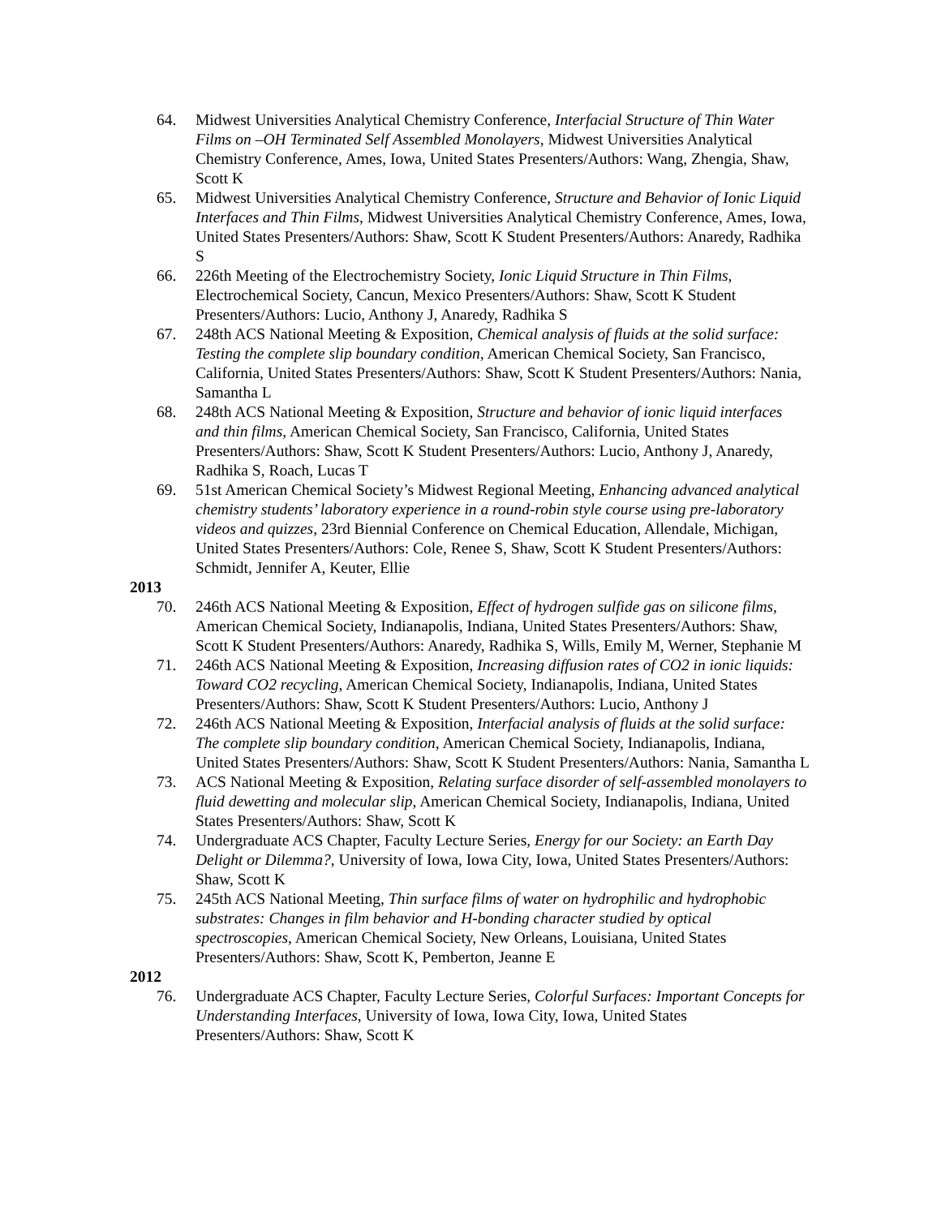64. Midwest Universities Analytical Chemistry Conference, Interfacial Structure of Thin Water Films on –OH Terminated Self Assembled Monolayers, Midwest Universities Analytical Chemistry Conference, Ames, Iowa, United States Presenters/Authors: Wang, Zhengia, Shaw, Scott K
65. Midwest Universities Analytical Chemistry Conference, Structure and Behavior of Ionic Liquid Interfaces and Thin Films, Midwest Universities Analytical Chemistry Conference, Ames, Iowa, United States Presenters/Authors: Shaw, Scott K Student Presenters/Authors: Anaredy, Radhika S
66. 226th Meeting of the Electrochemistry Society, Ionic Liquid Structure in Thin Films, Electrochemical Society, Cancun, Mexico Presenters/Authors: Shaw, Scott K Student Presenters/Authors: Lucio, Anthony J, Anaredy, Radhika S
67. 248th ACS National Meeting & Exposition, Chemical analysis of fluids at the solid surface: Testing the complete slip boundary condition, American Chemical Society, San Francisco, California, United States Presenters/Authors: Shaw, Scott K Student Presenters/Authors: Nania, Samantha L
68. 248th ACS National Meeting & Exposition, Structure and behavior of ionic liquid interfaces and thin films, American Chemical Society, San Francisco, California, United States Presenters/Authors: Shaw, Scott K Student Presenters/Authors: Lucio, Anthony J, Anaredy, Radhika S, Roach, Lucas T
69. 51st American Chemical Society’s Midwest Regional Meeting, Enhancing advanced analytical chemistry students’ laboratory experience in a round-robin style course using pre-laboratory videos and quizzes, 23rd Biennial Conference on Chemical Education, Allendale, Michigan, United States Presenters/Authors: Cole, Renee S, Shaw, Scott K Student Presenters/Authors: Schmidt, Jennifer A, Keuter, Ellie
2013
70. 246th ACS National Meeting & Exposition, Effect of hydrogen sulfide gas on silicone films, American Chemical Society, Indianapolis, Indiana, United States Presenters/Authors: Shaw, Scott K Student Presenters/Authors: Anaredy, Radhika S, Wills, Emily M, Werner, Stephanie M
71. 246th ACS National Meeting & Exposition, Increasing diffusion rates of CO2 in ionic liquids: Toward CO2 recycling, American Chemical Society, Indianapolis, Indiana, United States Presenters/Authors: Shaw, Scott K Student Presenters/Authors: Lucio, Anthony J
72. 246th ACS National Meeting & Exposition, Interfacial analysis of fluids at the solid surface: The complete slip boundary condition, American Chemical Society, Indianapolis, Indiana, United States Presenters/Authors: Shaw, Scott K Student Presenters/Authors: Nania, Samantha L
73. ACS National Meeting & Exposition, Relating surface disorder of self-assembled monolayers to fluid dewetting and molecular slip, American Chemical Society, Indianapolis, Indiana, United States Presenters/Authors: Shaw, Scott K
74. Undergraduate ACS Chapter, Faculty Lecture Series, Energy for our Society: an Earth Day Delight or Dilemma?, University of Iowa, Iowa City, Iowa, United States Presenters/Authors: Shaw, Scott K
75. 245th ACS National Meeting, Thin surface films of water on hydrophilic and hydrophobic substrates: Changes in film behavior and H-bonding character studied by optical spectroscopies, American Chemical Society, New Orleans, Louisiana, United States Presenters/Authors: Shaw, Scott K, Pemberton, Jeanne E
2012
76. Undergraduate ACS Chapter, Faculty Lecture Series, Colorful Surfaces: Important Concepts for Understanding Interfaces, University of Iowa, Iowa City, Iowa, United States Presenters/Authors: Shaw, Scott K